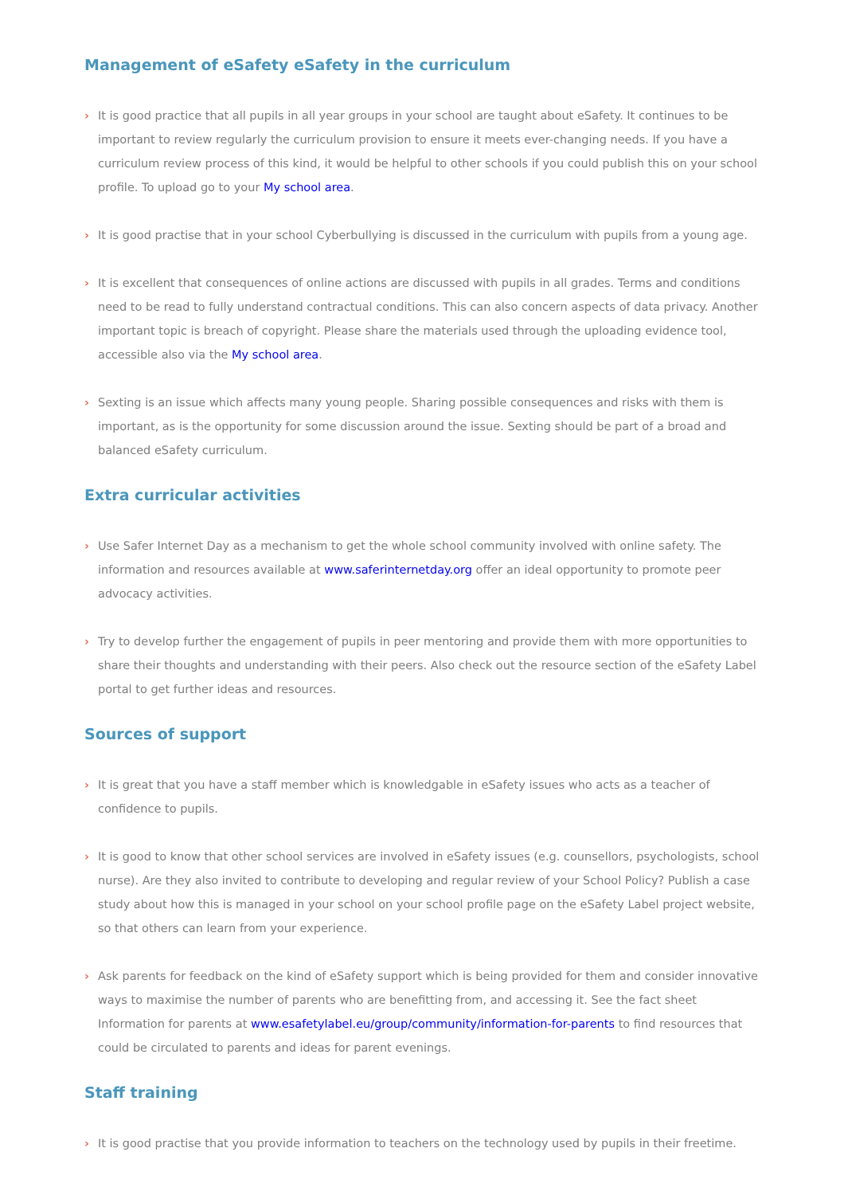Management of eSafety eSafety in the curriculum
› It is good practice that all pupils in all year groups in your school are taught about eSafety. It continues to be important to review regularly the curriculum provision to ensure it meets ever-changing needs. If you have a curriculum review process of this kind, it would be helpful to other schools if you could publish this on your school profile. To upload go to your My school area.
› It is good practise that in your school Cyberbullying is discussed in the curriculum with pupils from a young age.
› It is excellent that consequences of online actions are discussed with pupils in all grades. Terms and conditions need to be read to fully understand contractual conditions. This can also concern aspects of data privacy. Another important topic is breach of copyright. Please share the materials used through the uploading evidence tool, accessible also via the My school area.
› Sexting is an issue which affects many young people. Sharing possible consequences and risks with them is important, as is the opportunity for some discussion around the issue. Sexting should be part of a broad and balanced eSafety curriculum.
Extra curricular activities
› Use Safer Internet Day as a mechanism to get the whole school community involved with online safety. The information and resources available at www.saferinternetday.org offer an ideal opportunity to promote peer advocacy activities.
› Try to develop further the engagement of pupils in peer mentoring and provide them with more opportunities to share their thoughts and understanding with their peers. Also check out the resource section of the eSafety Label portal to get further ideas and resources.
Sources of support
› It is great that you have a staff member which is knowledgable in eSafety issues who acts as a teacher of confidence to pupils.
› It is good to know that other school services are involved in eSafety issues (e.g. counsellors, psychologists, school nurse). Are they also invited to contribute to developing and regular review of your School Policy? Publish a case study about how this is managed in your school on your school profile page on the eSafety Label project website, so that others can learn from your experience.
› Ask parents for feedback on the kind of eSafety support which is being provided for them and consider innovative ways to maximise the number of parents who are benefitting from, and accessing it. See the fact sheet Information for parents at www.esafetylabel.eu/group/community/information-for-parents to find resources that could be circulated to parents and ideas for parent evenings.
Staff training
› It is good practise that you provide information to teachers on the technology used by pupils in their freetime.